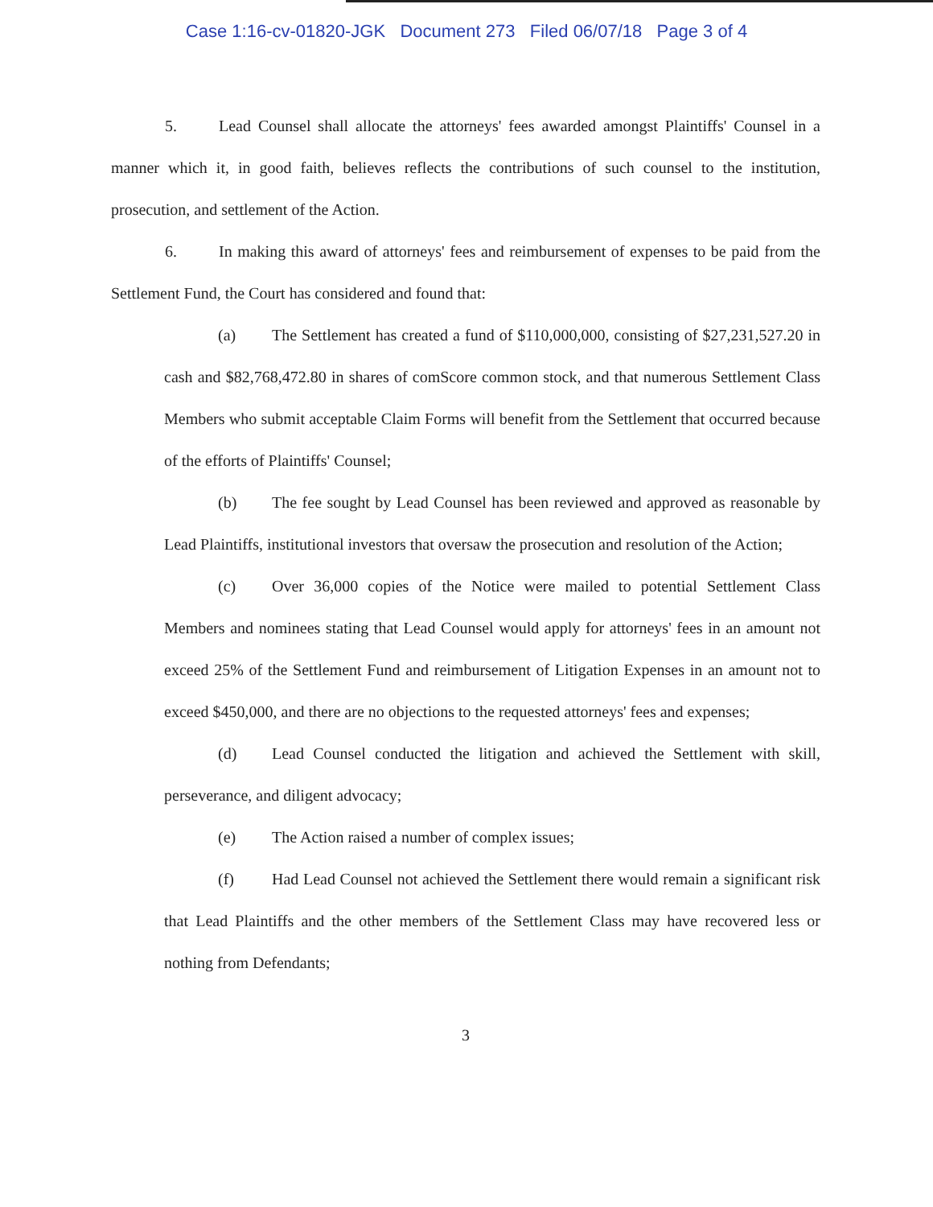Case 1:16-cv-01820-JGK Document 273 Filed 06/07/18 Page 3 of 4
5. Lead Counsel shall allocate the attorneys' fees awarded amongst Plaintiffs' Counsel in a manner which it, in good faith, believes reflects the contributions of such counsel to the institution, prosecution, and settlement of the Action.
6. In making this award of attorneys' fees and reimbursement of expenses to be paid from the Settlement Fund, the Court has considered and found that:
(a) The Settlement has created a fund of $110,000,000, consisting of $27,231,527.20 in cash and $82,768,472.80 in shares of comScore common stock, and that numerous Settlement Class Members who submit acceptable Claim Forms will benefit from the Settlement that occurred because of the efforts of Plaintiffs' Counsel;
(b) The fee sought by Lead Counsel has been reviewed and approved as reasonable by Lead Plaintiffs, institutional investors that oversaw the prosecution and resolution of the Action;
(c) Over 36,000 copies of the Notice were mailed to potential Settlement Class Members and nominees stating that Lead Counsel would apply for attorneys' fees in an amount not exceed 25% of the Settlement Fund and reimbursement of Litigation Expenses in an amount not to exceed $450,000, and there are no objections to the requested attorneys' fees and expenses;
(d) Lead Counsel conducted the litigation and achieved the Settlement with skill, perseverance, and diligent advocacy;
(e) The Action raised a number of complex issues;
(f) Had Lead Counsel not achieved the Settlement there would remain a significant risk that Lead Plaintiffs and the other members of the Settlement Class may have recovered less or nothing from Defendants;
3